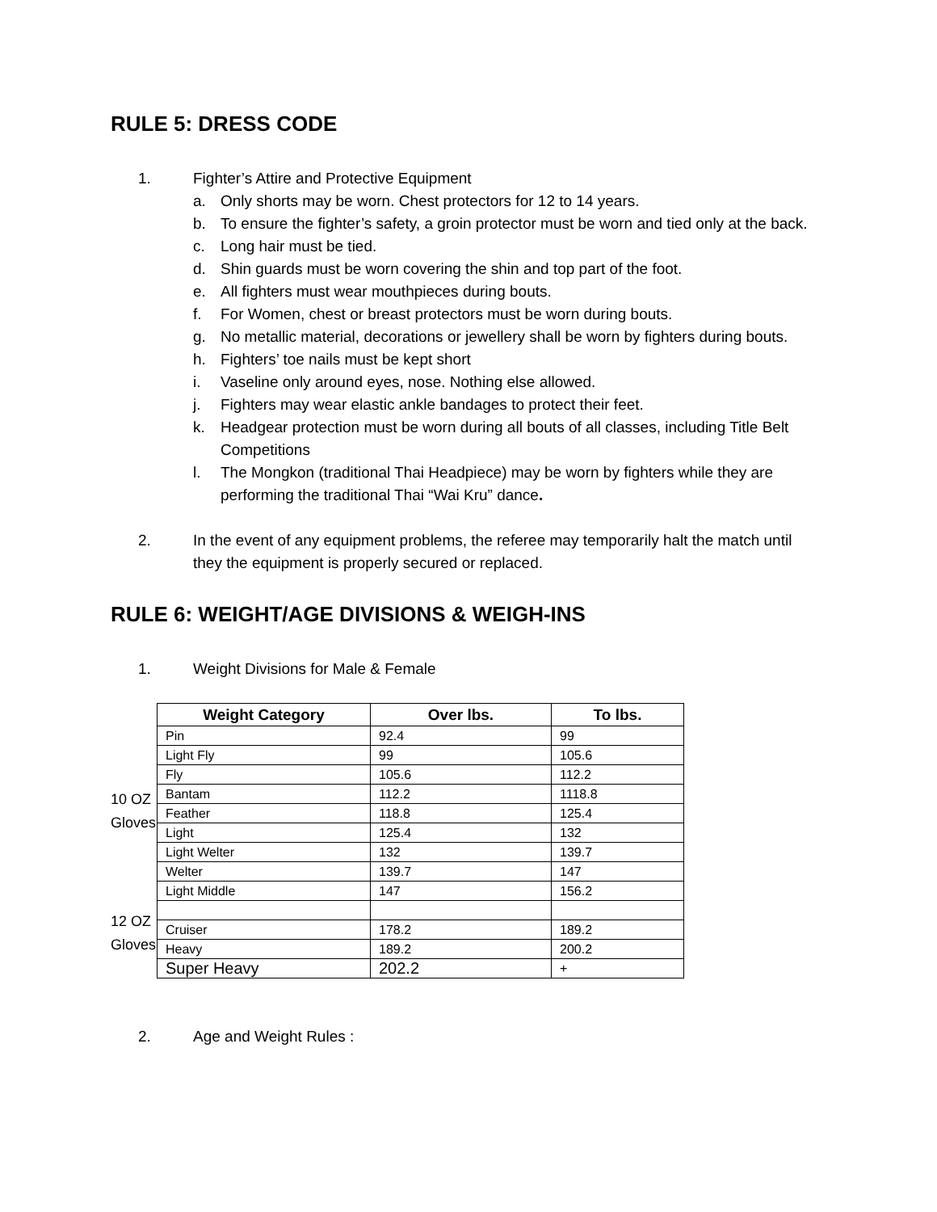RULE 5: DRESS CODE
1. Fighter’s Attire and Protective Equipment
a. Only shorts may be worn. Chest protectors for 12 to 14 years.
b. To ensure the fighter’s safety, a groin protector must be worn and tied only at the back.
c. Long hair must be tied.
d. Shin guards must be worn covering the shin and top part of the foot.
e. All fighters must wear mouthpieces during bouts.
f. For Women, chest or breast protectors must be worn during bouts.
g. No metallic material, decorations or jewellery shall be worn by fighters during bouts.
h. Fighters’ toe nails must be kept short
i. Vaseline only around eyes, nose. Nothing else allowed.
j. Fighters may wear elastic ankle bandages to protect their feet.
k. Headgear protection must be worn during all bouts of all classes, including Title Belt Competitions
l. The Mongkon (traditional Thai Headpiece) may be worn by fighters while they are performing the traditional Thai “Wai Kru” dance.
2. In the event of any equipment problems, the referee may temporarily halt the match until they the equipment is properly secured or replaced.
RULE 6: WEIGHT/AGE DIVISIONS & WEIGH-INS
1. Weight Divisions for Male & Female
10 OZ
Gloves
12 OZ
Gloves
| Weight Category | Over lbs. | To lbs. |
| --- | --- | --- |
| Pin | 92.4 | 99 |
| Light Fly | 99 | 105.6 |
| Fly | 105.6 | 112.2 |
| Bantam | 112.2 | 1118.8 |
| Feather | 118.8 | 125.4 |
| Light | 125.4 | 132 |
| Light Welter | 132 | 139.7 |
| Welter | 139.7 | 147 |
| Light Middle | 147 | 156.2 |
| Cruiser | 178.2 | 189.2 |
| Heavy | 189.2 | 200.2 |
| Super Heavy | 202.2 | + |
2. Age and Weight Rules :